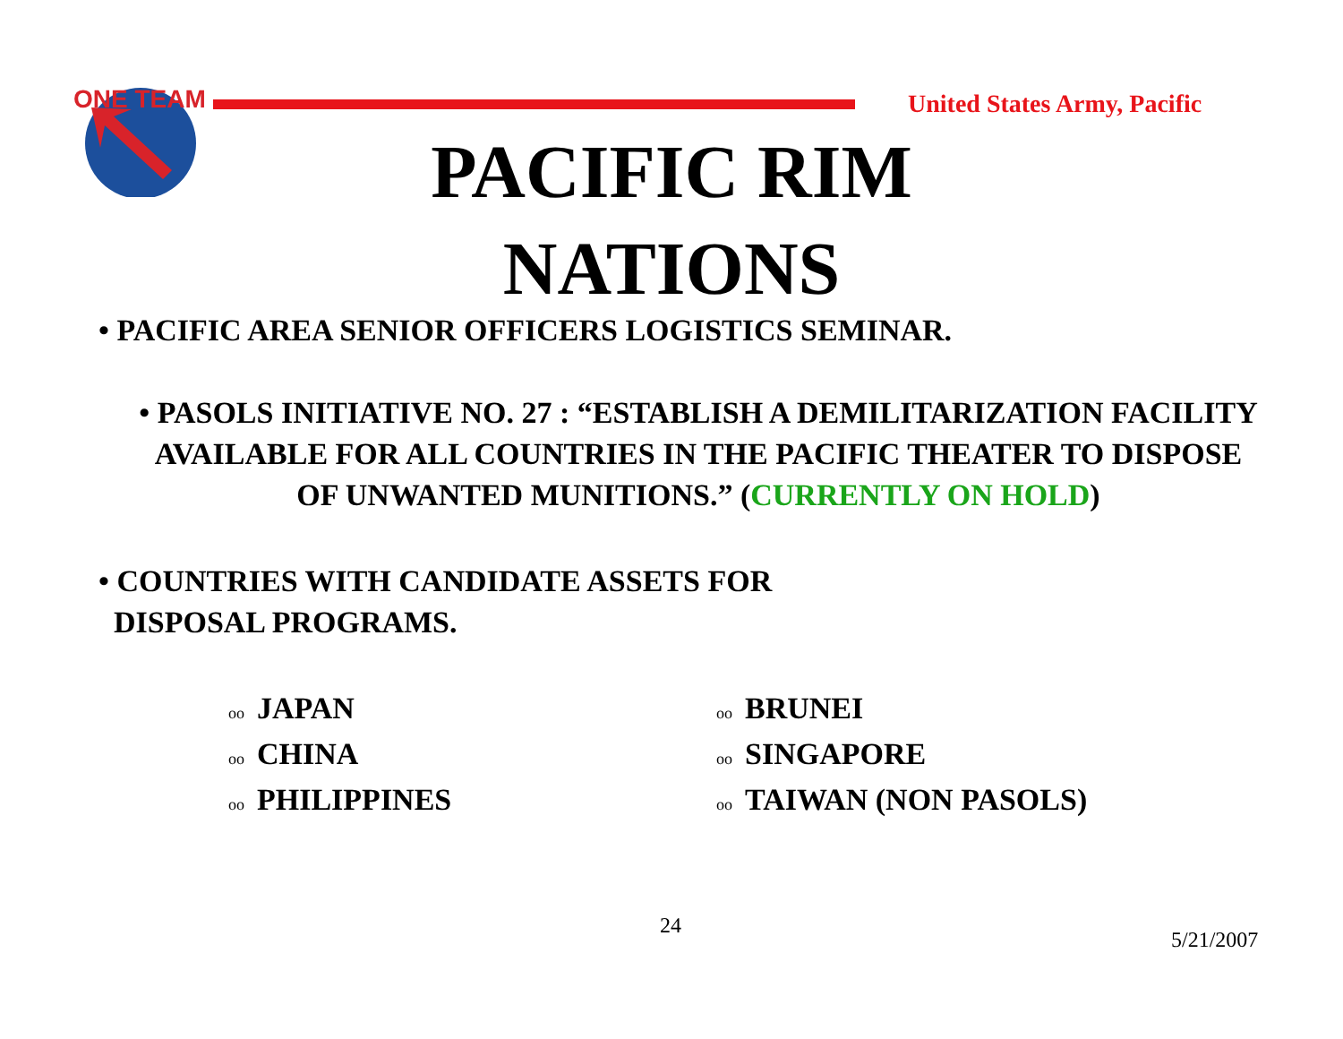ONE TEAM
United States Army, Pacific
PACIFIC RIM
NATIONS
• PACIFIC AREA SENIOR OFFICERS LOGISTICS SEMINAR.
• PASOLS INITIATIVE NO. 27 : “ESTABLISH A DEMILITARIZATION FACILITY AVAILABLE FOR ALL COUNTRIES IN THE PACIFIC THEATER TO DISPOSE OF UNWANTED MUNITIONS.” (CURRENTLY ON HOLD)
• COUNTRIES WITH CANDIDATE ASSETS FOR
DISPOSAL PROGRAMS.
oo JAPAN
oo CHINA
oo PHILIPPINES
oo BRUNEI
oo SINGAPORE
oo TAIWAN (NON PASOLS)
24
5/21/2007